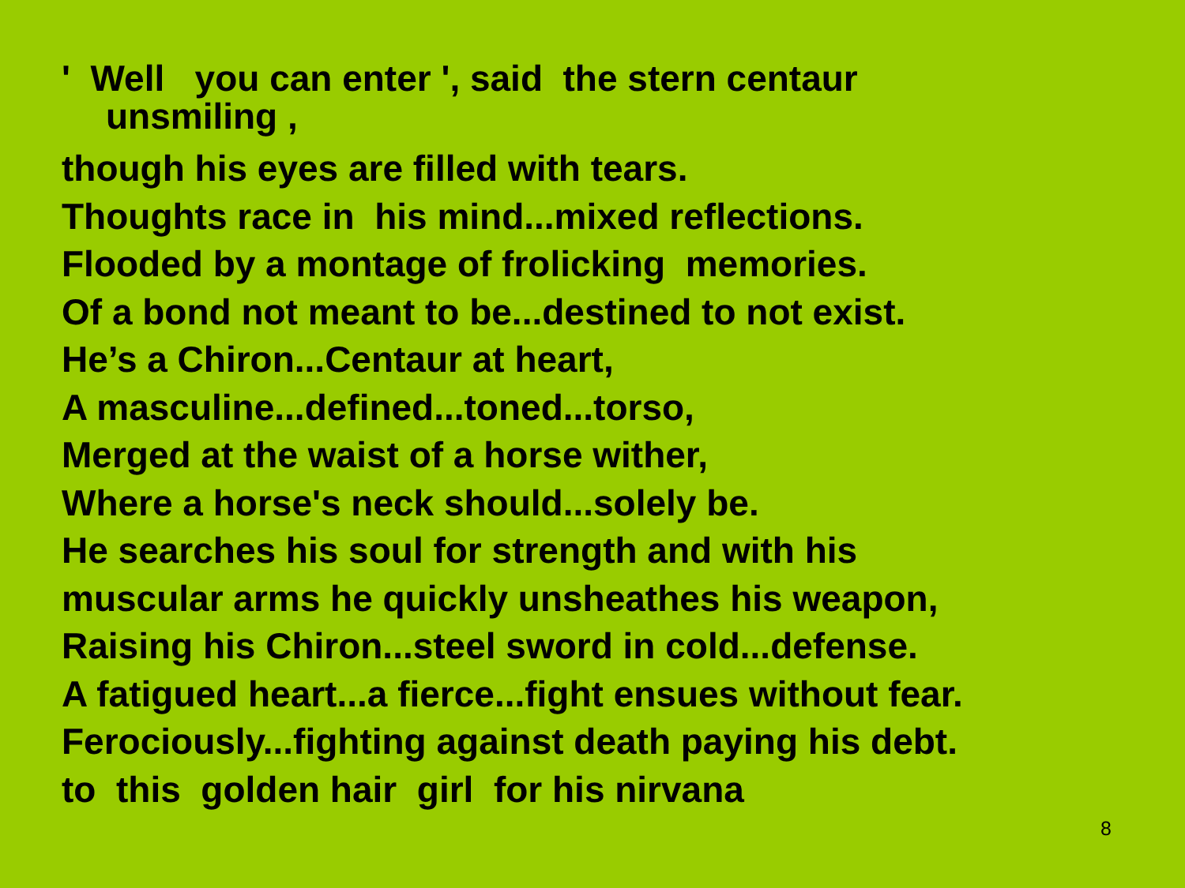' Well you can enter ', said the stern centaur
unsmiling ,
though his eyes are filled with tears.
Thoughts race in his mind...mixed reflections.
Flooded by a montage of frolicking memories.
Of a bond not meant to be...destined to not exist.
He’s a Chiron...Centaur at heart,
A masculine...defined...toned...torso,
Merged at the waist of a horse wither,
Where a horse's neck should...solely be.
He searches his soul for strength and with his
muscular arms he quickly unsheathes his weapon,
Raising his Chiron...steel sword in cold...defense.
A fatigued heart...a fierce...fight ensues without fear.
Ferociously...fighting against death paying his debt.
to this golden hair girl for his nirvana
8